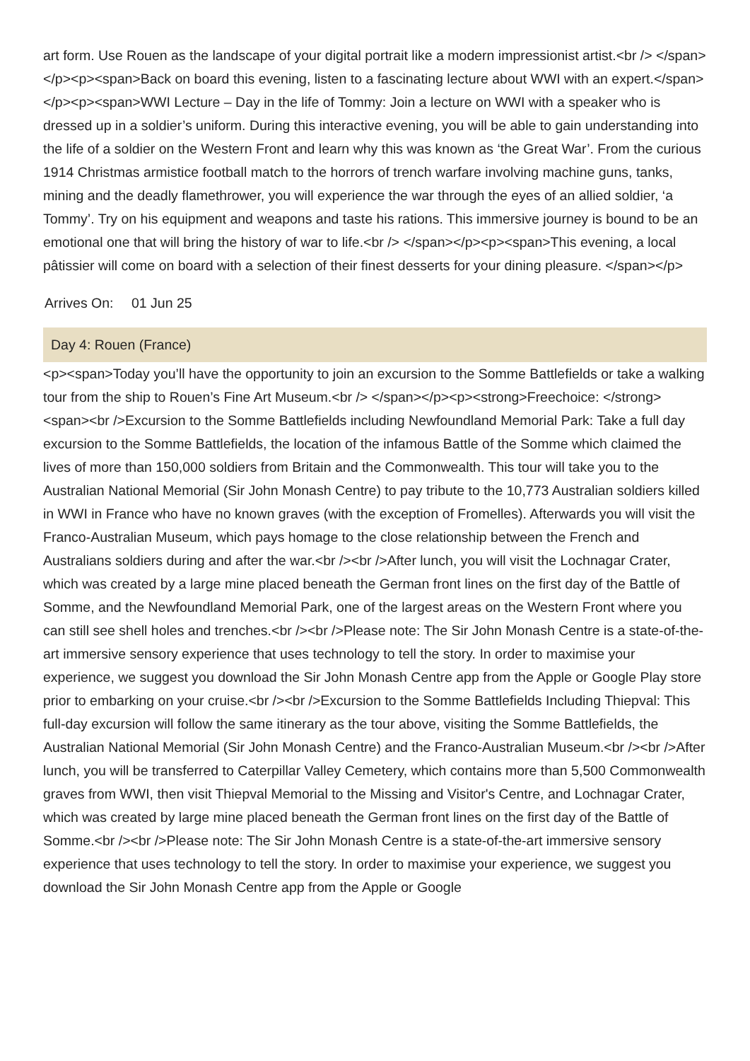art form. Use Rouen as the landscape of your digital portrait like a modern impressionist artist.<br /> </span></p><p><span>Back on board this evening, listen to a fascinating lecture about WWI with an expert.</span></p><p><span>WWI Lecture – Day in the life of Tommy: Join a lecture on WWI with a speaker who is dressed up in a soldier’s uniform. During this interactive evening, you will be able to gain understanding into the life of a soldier on the Western Front and learn why this was known as ‘the Great War’. From the curious 1914 Christmas armistice football match to the horrors of trench warfare involving machine guns, tanks, mining and the deadly flamethrower, you will experience the war through the eyes of an allied soldier, ‘a Tommy’. Try on his equipment and weapons and taste his rations. This immersive journey is bound to be an emotional one that will bring the history of war to life.<br /> </span></p><p><span>This evening, a local pâtissier will come on board with a selection of their finest desserts for your dining pleasure. </span></p>
Arrives On: 01 Jun 25
Day 4: Rouen (France)
<p><span>Today you’ll have the opportunity to join an excursion to the Somme Battlefields or take a walking tour from the ship to Rouen’s Fine Art Museum.<br /> </span></p><p><strong>Freechoice: </strong><span><br />Excursion to the Somme Battlefields including Newfoundland Memorial Park: Take a full day excursion to the Somme Battlefields, the location of the infamous Battle of the Somme which claimed the lives of more than 150,000 soldiers from Britain and the Commonwealth. This tour will take you to the Australian National Memorial (Sir John Monash Centre) to pay tribute to the 10,773 Australian soldiers killed in WWI in France who have no known graves (with the exception of Fromelles). Afterwards you will visit the Franco-Australian Museum, which pays homage to the close relationship between the French and Australians soldiers during and after the war.<br /><br />After lunch, you will visit the Lochnagar Crater, which was created by a large mine placed beneath the German front lines on the first day of the Battle of Somme, and the Newfoundland Memorial Park, one of the largest areas on the Western Front where you can still see shell holes and trenches.<br /><br />Please note: The Sir John Monash Centre is a state-of-the-art immersive sensory experience that uses technology to tell the story. In order to maximise your experience, we suggest you download the Sir John Monash Centre app from the Apple or Google Play store prior to embarking on your cruise.<br /><br />Excursion to the Somme Battlefields Including Thiepval: This full-day excursion will follow the same itinerary as the tour above, visiting the Somme Battlefields, the Australian National Memorial (Sir John Monash Centre) and the Franco-Australian Museum.<br /><br />After lunch, you will be transferred to Caterpillar Valley Cemetery, which contains more than 5,500 Commonwealth graves from WWI, then visit Thiepval Memorial to the Missing and Visitor's Centre, and Lochnagar Crater, which was created by large mine placed beneath the German front lines on the first day of the Battle of Somme.<br /><br />Please note: The Sir John Monash Centre is a state-of-the-art immersive sensory experience that uses technology to tell the story. In order to maximise your experience, we suggest you download the Sir John Monash Centre app from the Apple or Google